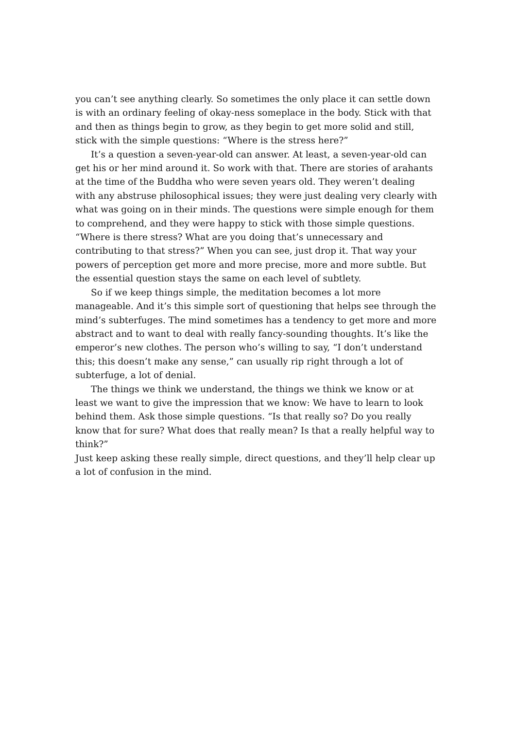you can’t see anything clearly. So sometimes the only place it can settle down is with an ordinary feeling of okay-ness someplace in the body. Stick with that and then as things begin to grow, as they begin to get more solid and still, stick with the simple questions: “Where is the stress here?”
It’s a question a seven-year-old can answer. At least, a seven-year-old can get his or her mind around it. So work with that. There are stories of arahants at the time of the Buddha who were seven years old. They weren’t dealing with any abstruse philosophical issues; they were just dealing very clearly with what was going on in their minds. The questions were simple enough for them to comprehend, and they were happy to stick with those simple questions. “Where is there stress? What are you doing that’s unnecessary and contributing to that stress?” When you can see, just drop it. That way your powers of perception get more and more precise, more and more subtle. But the essential question stays the same on each level of subtlety.
So if we keep things simple, the meditation becomes a lot more manageable. And it’s this simple sort of questioning that helps see through the mind’s subterfuges. The mind sometimes has a tendency to get more and more abstract and to want to deal with really fancy-sounding thoughts. It’s like the emperor’s new clothes. The person who’s willing to say, “I don’t understand this; this doesn’t make any sense,” can usually rip right through a lot of subterfuge, a lot of denial.
The things we think we understand, the things we think we know or at least we want to give the impression that we know: We have to learn to look behind them. Ask those simple questions. “Is that really so? Do you really know that for sure? What does that really mean? Is that a really helpful way to think?”
Just keep asking these really simple, direct questions, and they’ll help clear up a lot of confusion in the mind.